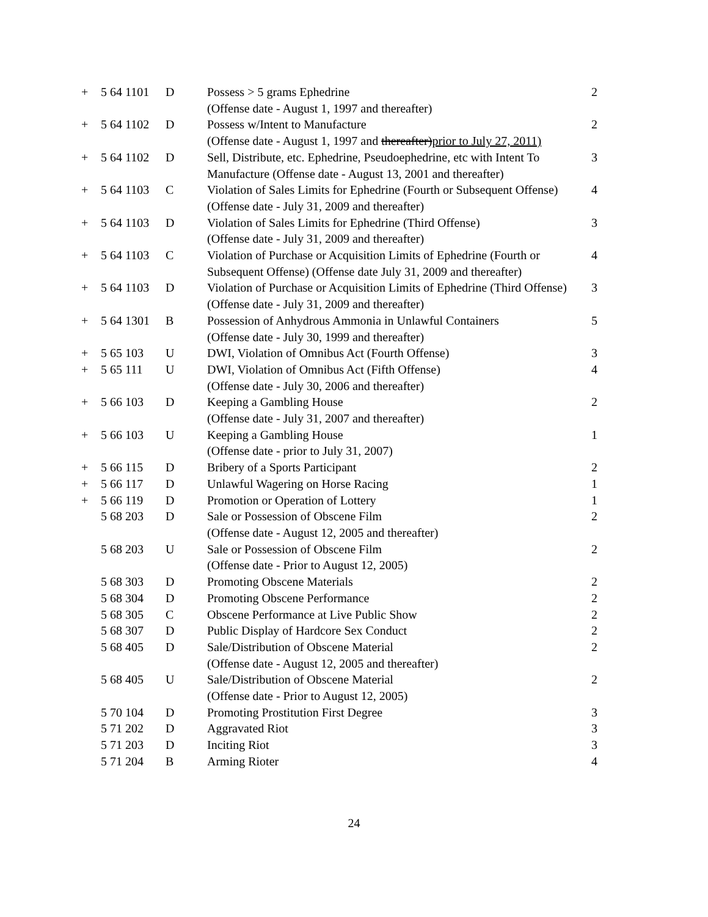| + | 5 64 1101 | D | Possess > 5 grams Ephedrine (Offense date - August 1, 1997 and thereafter) | 2 |
| + | 5 64 1102 | D | Possess w/Intent to Manufacture (Offense date - August 1, 1997 and thereafter) prior to July 27, 2011) | 2 |
| + | 5 64 1102 | D | Sell, Distribute, etc. Ephedrine, Pseudoephedrine, etc with Intent To Manufacture (Offense date - August 13, 2001 and thereafter) | 3 |
| + | 5 64 1103 | C | Violation of Sales Limits for Ephedrine (Fourth or Subsequent Offense) (Offense date - July 31, 2009 and thereafter) | 4 |
| + | 5 64 1103 | D | Violation of Sales Limits for Ephedrine (Third Offense) (Offense date - July 31, 2009 and thereafter) | 3 |
| + | 5 64 1103 | C | Violation of Purchase or Acquisition Limits of Ephedrine (Fourth or Subsequent Offense) (Offense date July 31, 2009 and thereafter) | 4 |
| + | 5 64 1103 | D | Violation of Purchase or Acquisition Limits of Ephedrine (Third Offense) (Offense date - July 31, 2009 and thereafter) | 3 |
| + | 5 64 1301 | B | Possession of Anhydrous Ammonia in Unlawful Containers (Offense date - July 30, 1999 and thereafter) | 5 |
| + | 5 65 103 | U | DWI, Violation of Omnibus Act (Fourth Offense) | 3 |
| + | 5 65 111 | U | DWI, Violation of Omnibus Act (Fifth Offense) (Offense date - July 30, 2006 and thereafter) | 4 |
| + | 5 66 103 | D | Keeping a Gambling House (Offense date - July 31, 2007 and thereafter) | 2 |
| + | 5 66 103 | U | Keeping a Gambling House (Offense date - prior to July 31, 2007) | 1 |
| + | 5 66 115 | D | Bribery of a Sports Participant | 2 |
| + | 5 66 117 | D | Unlawful Wagering on Horse Racing | 1 |
| + | 5 66 119 | D | Promotion or Operation of Lottery | 1 |
| | 5 68 203 | D | Sale or Possession of Obscene Film (Offense date - August 12, 2005 and thereafter) | 2 |
| | 5 68 203 | U | Sale or Possession of Obscene Film (Offense date - Prior to August 12, 2005) | 2 |
| | 5 68 303 | D | Promoting Obscene Materials | 2 |
| | 5 68 304 | D | Promoting Obscene Performance | 2 |
| | 5 68 305 | C | Obscene Performance at Live Public Show | 2 |
| | 5 68 307 | D | Public Display of Hardcore Sex Conduct | 2 |
| | 5 68 405 | D | Sale/Distribution of Obscene Material (Offense date - August 12, 2005 and thereafter) | 2 |
| | 5 68 405 | U | Sale/Distribution of Obscene Material (Offense date - Prior to August 12, 2005) | 2 |
| | 5 70 104 | D | Promoting Prostitution First Degree | 3 |
| | 5 71 202 | D | Aggravated Riot | 3 |
| | 5 71 203 | D | Inciting Riot | 3 |
| | 5 71 204 | B | Arming Rioter | 4 |
24